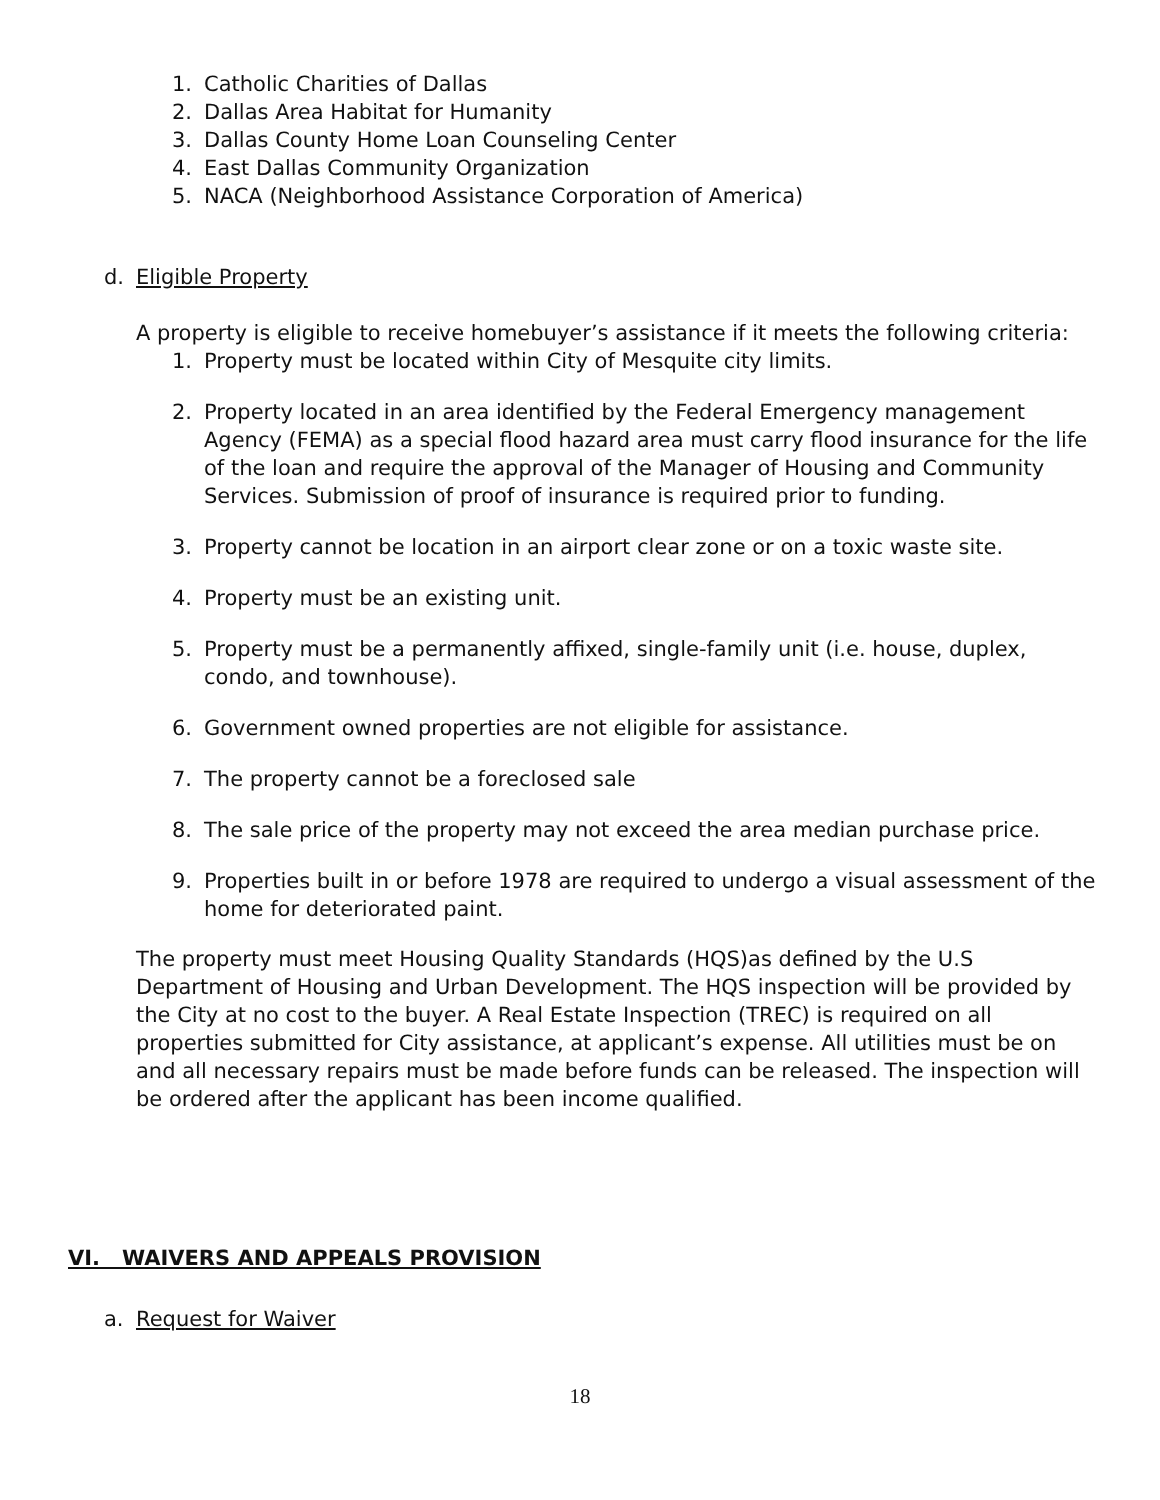1. Catholic Charities of Dallas
2. Dallas Area Habitat for Humanity
3. Dallas County Home Loan Counseling Center
4. East Dallas Community Organization
5. NACA (Neighborhood Assistance Corporation of America)
d. Eligible Property
A property is eligible to receive homebuyer’s assistance if it meets the following criteria:
1. Property must be located within City of Mesquite city limits.
2. Property located in an area identified by the Federal Emergency management Agency (FEMA) as a special flood hazard area must carry flood insurance for the life of the loan and require the approval of the Manager of Housing and Community Services. Submission of proof of insurance is required prior to funding.
3. Property cannot be location in an airport clear zone or on a toxic waste site.
4. Property must be an existing unit.
5. Property must be a permanently affixed, single-family unit (i.e. house, duplex, condo, and townhouse).
6. Government owned properties are not eligible for assistance.
7. The property cannot be a foreclosed sale
8. The sale price of the property may not exceed the area median purchase price.
9. Properties built in or before 1978 are required to undergo a visual assessment of the home for deteriorated paint.
The property must meet Housing Quality Standards (HQS)as defined by the U.S Department of Housing and Urban Development. The HQS inspection will be provided by the City at no cost to the buyer. A Real Estate Inspection (TREC) is required on all properties submitted for City assistance, at applicant’s expense. All utilities must be on and all necessary repairs must be made before funds can be released. The inspection will be ordered after the applicant has been income qualified.
VI. WAIVERS AND APPEALS PROVISION
a. Request for Waiver
18